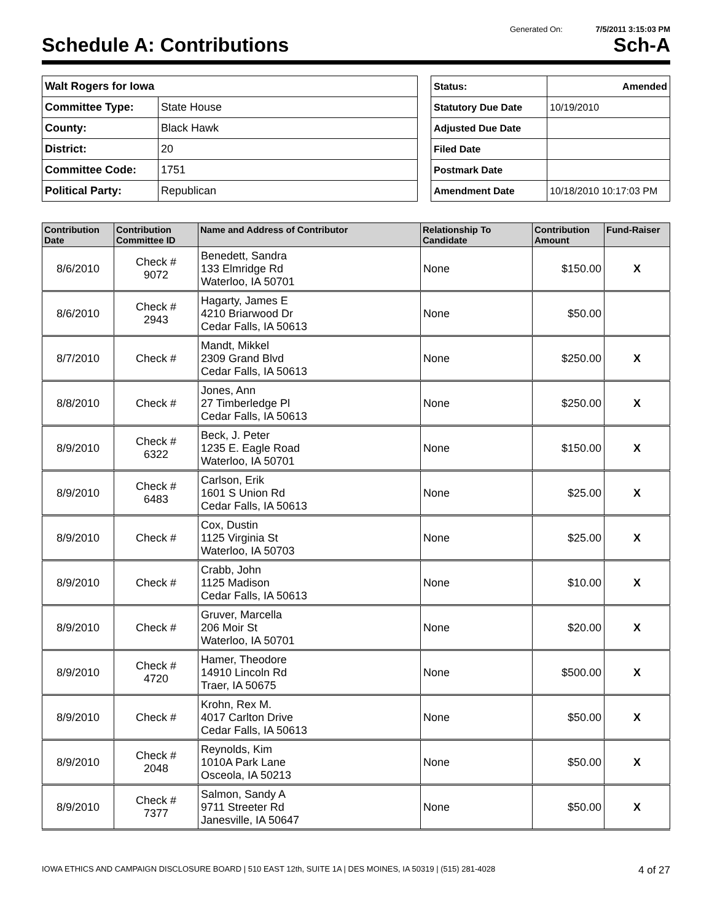Generated On: 7/5/2011 3:15:03 PM
Schedule A: Contributions Sch-A
| Walt Rogers for Iowa | |
| Committee Type: | State House |
| County: | Black Hawk |
| District: | 20 |
| Committee Code: | 1751 |
| Political Party: | Republican |
| Status: | Amended |
| Statutory Due Date | 10/19/2010 |
| Adjusted Due Date | |
| Filed Date | |
| Postmark Date | |
| Amendment Date | 10/18/2010 10:17:03 PM |
| Contribution Date | Contribution Committee ID | Name and Address of Contributor | Relationship To Candidate | Contribution Amount | Fund-Raiser |
| --- | --- | --- | --- | --- | --- |
| 8/6/2010 | Check # 9072 | Benedett, Sandra 133 Elmridge Rd Waterloo, IA 50701 | None | $150.00 | X |
| 8/6/2010 | Check # 2943 | Hagarty, James E 4210 Briarwood Dr Cedar Falls, IA 50613 | None | $50.00 | |
| 8/7/2010 | Check # | Mandt, Mikkel 2309 Grand Blvd Cedar Falls, IA 50613 | None | $250.00 | X |
| 8/8/2010 | Check # | Jones, Ann 27 Timberledge Pl Cedar Falls, IA 50613 | None | $250.00 | X |
| 8/9/2010 | Check # 6322 | Beck, J. Peter 1235 E. Eagle Road Waterloo, IA 50701 | None | $150.00 | X |
| 8/9/2010 | Check # 6483 | Carlson, Erik 1601 S Union Rd Cedar Falls, IA 50613 | None | $25.00 | X |
| 8/9/2010 | Check # | Cox, Dustin 1125 Virginia St Waterloo, IA 50703 | None | $25.00 | X |
| 8/9/2010 | Check # | Crabb, John 1125 Madison Cedar Falls, IA 50613 | None | $10.00 | X |
| 8/9/2010 | Check # | Gruver, Marcella 206 Moir St Waterloo, IA 50701 | None | $20.00 | X |
| 8/9/2010 | Check # 4720 | Hamer, Theodore 14910 Lincoln Rd Traer, IA 50675 | None | $500.00 | X |
| 8/9/2010 | Check # | Krohn, Rex M. 4017 Carlton Drive Cedar Falls, IA 50613 | None | $50.00 | X |
| 8/9/2010 | Check # 2048 | Reynolds, Kim 1010A Park Lane Osceola, IA 50213 | None | $50.00 | X |
| 8/9/2010 | Check # 7377 | Salmon, Sandy A 9711 Streeter Rd Janesville, IA 50647 | None | $50.00 | X |
IOWA ETHICS AND CAMPAIGN DISCLOSURE BOARD | 510 EAST 12th, SUITE 1A | DES MOINES, IA 50319 | (515) 281-4028 4 of 27